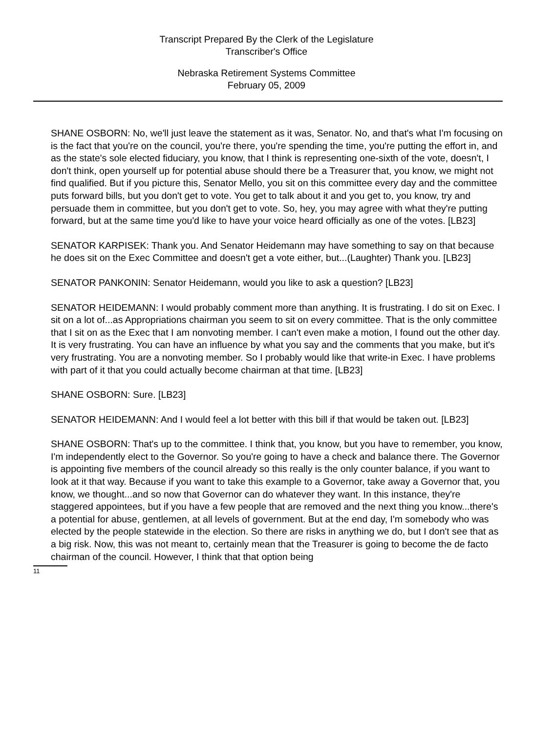Transcript Prepared By the Clerk of the Legislature
Transcriber's Office
Nebraska Retirement Systems Committee
February 05, 2009
SHANE OSBORN: No, we'll just leave the statement as it was, Senator. No, and that's what I'm focusing on is the fact that you're on the council, you're there, you're spending the time, you're putting the effort in, and as the state's sole elected fiduciary, you know, that I think is representing one-sixth of the vote, doesn't, I don't think, open yourself up for potential abuse should there be a Treasurer that, you know, we might not find qualified. But if you picture this, Senator Mello, you sit on this committee every day and the committee puts forward bills, but you don't get to vote. You get to talk about it and you get to, you know, try and persuade them in committee, but you don't get to vote. So, hey, you may agree with what they're putting forward, but at the same time you'd like to have your voice heard officially as one of the votes. [LB23]
SENATOR KARPISEK: Thank you. And Senator Heidemann may have something to say on that because he does sit on the Exec Committee and doesn't get a vote either, but...(Laughter) Thank you. [LB23]
SENATOR PANKONIN: Senator Heidemann, would you like to ask a question? [LB23]
SENATOR HEIDEMANN: I would probably comment more than anything. It is frustrating. I do sit on Exec. I sit on a lot of...as Appropriations chairman you seem to sit on every committee. That is the only committee that I sit on as the Exec that I am nonvoting member. I can't even make a motion, I found out the other day. It is very frustrating. You can have an influence by what you say and the comments that you make, but it's very frustrating. You are a nonvoting member. So I probably would like that write-in Exec. I have problems with part of it that you could actually become chairman at that time. [LB23]
SHANE OSBORN: Sure. [LB23]
SENATOR HEIDEMANN: And I would feel a lot better with this bill if that would be taken out. [LB23]
SHANE OSBORN: That's up to the committee. I think that, you know, but you have to remember, you know, I'm independently elect to the Governor. So you're going to have a check and balance there. The Governor is appointing five members of the council already so this really is the only counter balance, if you want to look at it that way. Because if you want to take this example to a Governor, take away a Governor that, you know, we thought...and so now that Governor can do whatever they want. In this instance, they're staggered appointees, but if you have a few people that are removed and the next thing you know...there's a potential for abuse, gentlemen, at all levels of government. But at the end day, I'm somebody who was elected by the people statewide in the election. So there are risks in anything we do, but I don't see that as a big risk. Now, this was not meant to, certainly mean that the Treasurer is going to become the de facto chairman of the council. However, I think that that option being
11